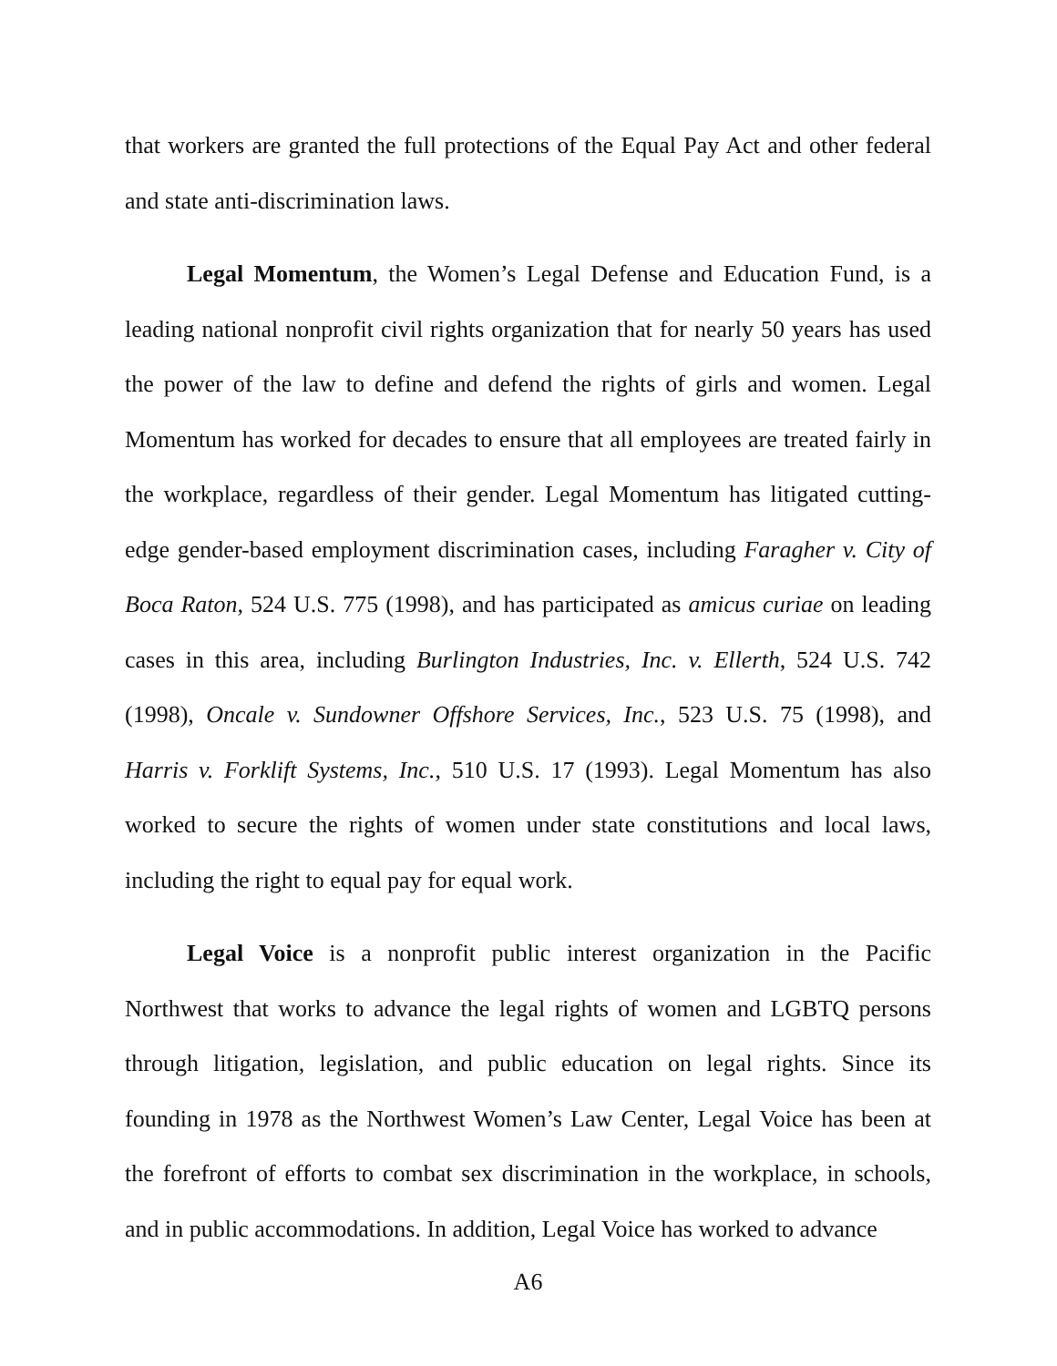that workers are granted the full protections of the Equal Pay Act and other federal and state anti-discrimination laws.
Legal Momentum, the Women’s Legal Defense and Education Fund, is a leading national nonprofit civil rights organization that for nearly 50 years has used the power of the law to define and defend the rights of girls and women. Legal Momentum has worked for decades to ensure that all employees are treated fairly in the workplace, regardless of their gender. Legal Momentum has litigated cutting-edge gender-based employment discrimination cases, including Faragher v. City of Boca Raton, 524 U.S. 775 (1998), and has participated as amicus curiae on leading cases in this area, including Burlington Industries, Inc. v. Ellerth, 524 U.S. 742 (1998), Oncale v. Sundowner Offshore Services, Inc., 523 U.S. 75 (1998), and Harris v. Forklift Systems, Inc., 510 U.S. 17 (1993). Legal Momentum has also worked to secure the rights of women under state constitutions and local laws, including the right to equal pay for equal work.
Legal Voice is a nonprofit public interest organization in the Pacific Northwest that works to advance the legal rights of women and LGBTQ persons through litigation, legislation, and public education on legal rights. Since its founding in 1978 as the Northwest Women’s Law Center, Legal Voice has been at the forefront of efforts to combat sex discrimination in the workplace, in schools, and in public accommodations. In addition, Legal Voice has worked to advance
A6